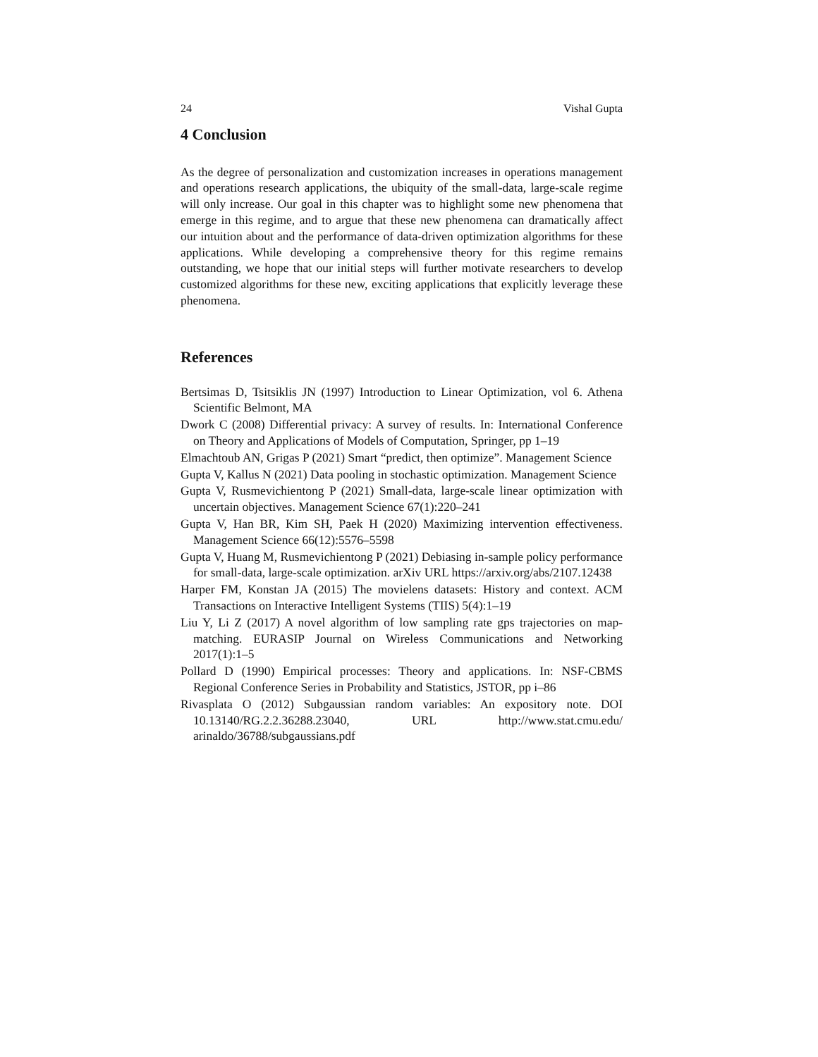24 Vishal Gupta
4 Conclusion
As the degree of personalization and customization increases in operations management and operations research applications, the ubiquity of the small-data, large-scale regime will only increase. Our goal in this chapter was to highlight some new phenomena that emerge in this regime, and to argue that these new phenomena can dramatically affect our intuition about and the performance of data-driven optimization algorithms for these applications. While developing a comprehensive theory for this regime remains outstanding, we hope that our initial steps will further motivate researchers to develop customized algorithms for these new, exciting applications that explicitly leverage these phenomena.
References
Bertsimas D, Tsitsiklis JN (1997) Introduction to Linear Optimization, vol 6. Athena Scientific Belmont, MA
Dwork C (2008) Differential privacy: A survey of results. In: International Conference on Theory and Applications of Models of Computation, Springer, pp 1–19
Elmachtoub AN, Grigas P (2021) Smart “predict, then optimize”. Management Science
Gupta V, Kallus N (2021) Data pooling in stochastic optimization. Management Science
Gupta V, Rusmevichientong P (2021) Small-data, large-scale linear optimization with uncertain objectives. Management Science 67(1):220–241
Gupta V, Han BR, Kim SH, Paek H (2020) Maximizing intervention effectiveness. Management Science 66(12):5576–5598
Gupta V, Huang M, Rusmevichientong P (2021) Debiasing in-sample policy performance for small-data, large-scale optimization. arXiv URL https://arxiv.org/abs/2107.12438
Harper FM, Konstan JA (2015) The movielens datasets: History and context. ACM Transactions on Interactive Intelligent Systems (TIIS) 5(4):1–19
Liu Y, Li Z (2017) A novel algorithm of low sampling rate gps trajectories on map-matching. EURASIP Journal on Wireless Communications and Networking 2017(1):1–5
Pollard D (1990) Empirical processes: Theory and applications. In: NSF-CBMS Regional Conference Series in Probability and Statistics, JSTOR, pp i–86
Rivasplata O (2012) Subgaussian random variables: An expository note. DOI 10.13140/RG.2.2.36288.23040, URL http://www.stat.cmu.edu/ arinaldo/36788/subgaussians.pdf